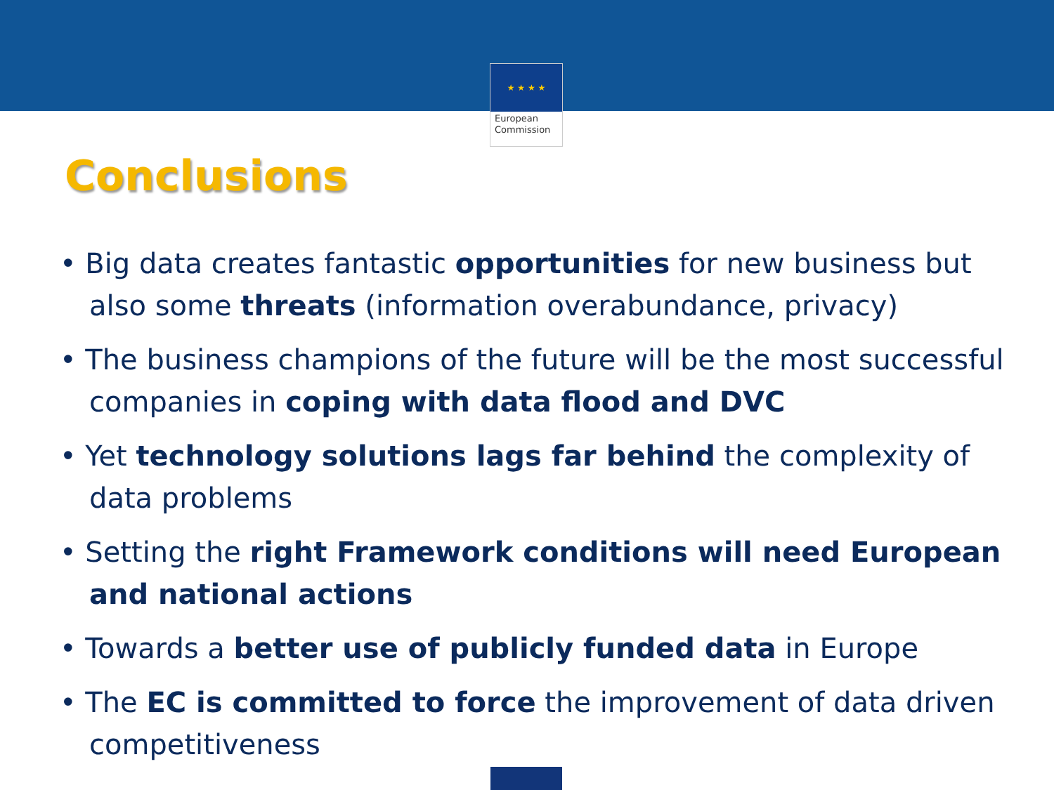★ ★ ★ ★
European
Commission
Conclusions
• Big data creates fantastic opportunities for new business but also some threats (information overabundance, privacy)
• The business champions of the future will be the most successful companies in coping with data flood and DVC
• Yet technology solutions lags far behind the complexity of data problems
• Setting the right Framework conditions will need European and national actions
• Towards a better use of publicly funded data in Europe
• The EC is committed to force the improvement of data driven competitiveness